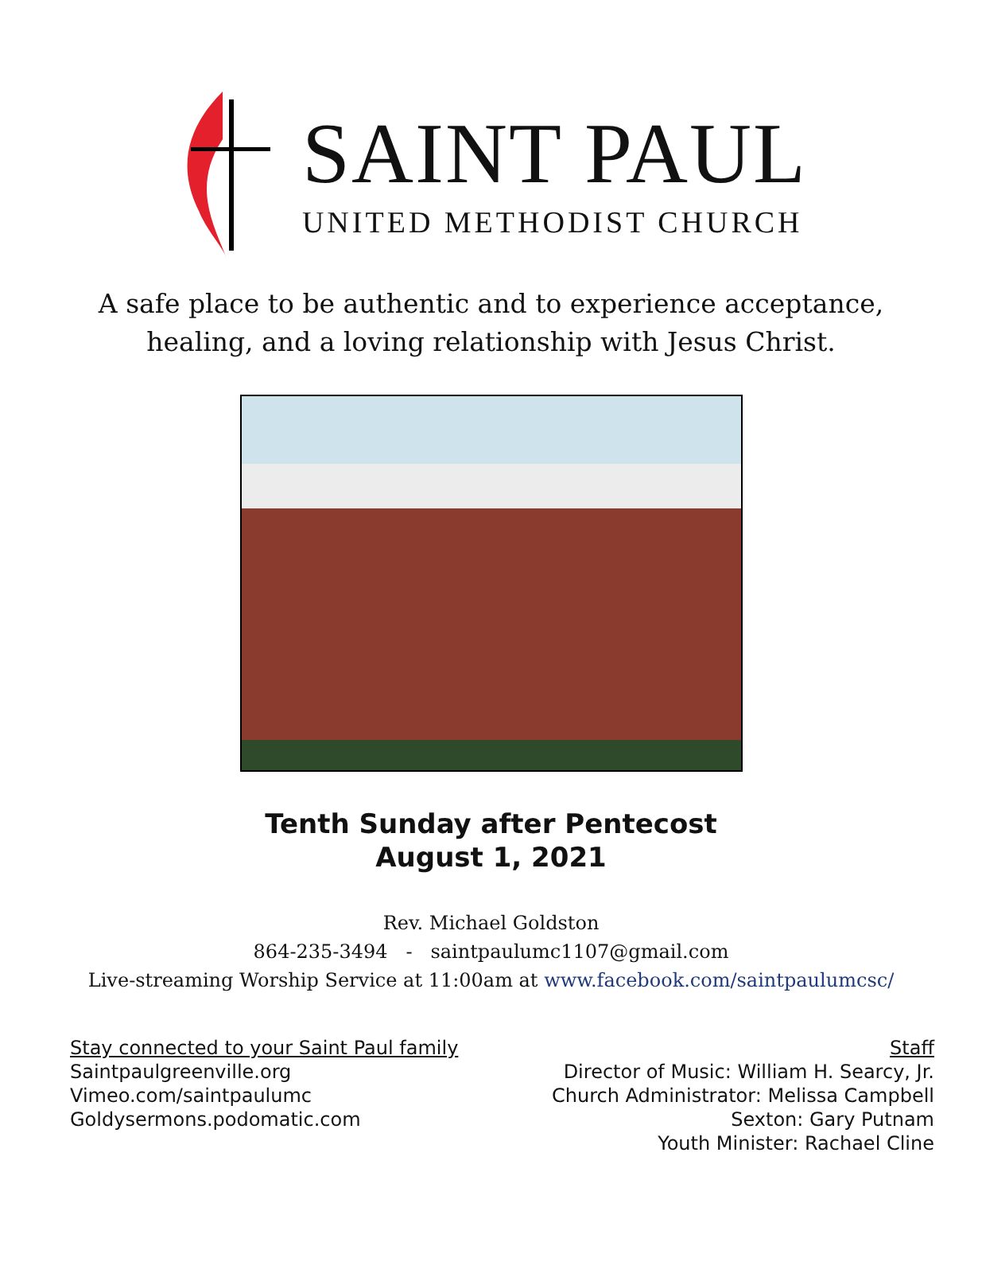SAINT PAUL
UNITED METHODIST CHURCH
A safe place to be authentic and to experience acceptance,
healing, and a loving relationship with Jesus Christ.
Tenth Sunday after Pentecost
August 1, 2021
Rev. Michael Goldston
864-235-3494 - saintpaulumc1107@gmail.com
Live-streaming Worship Service at 11:00am at www.facebook.com/saintpaulumcsc/
Stay connected to your Saint Paul family
Saintpaulgreenville.org
Vimeo.com/saintpaulumc
Goldysermons.podomatic.com
Staff
Director of Music: William H. Searcy, Jr.
Church Administrator: Melissa Campbell
Sexton: Gary Putnam
Youth Minister: Rachael Cline